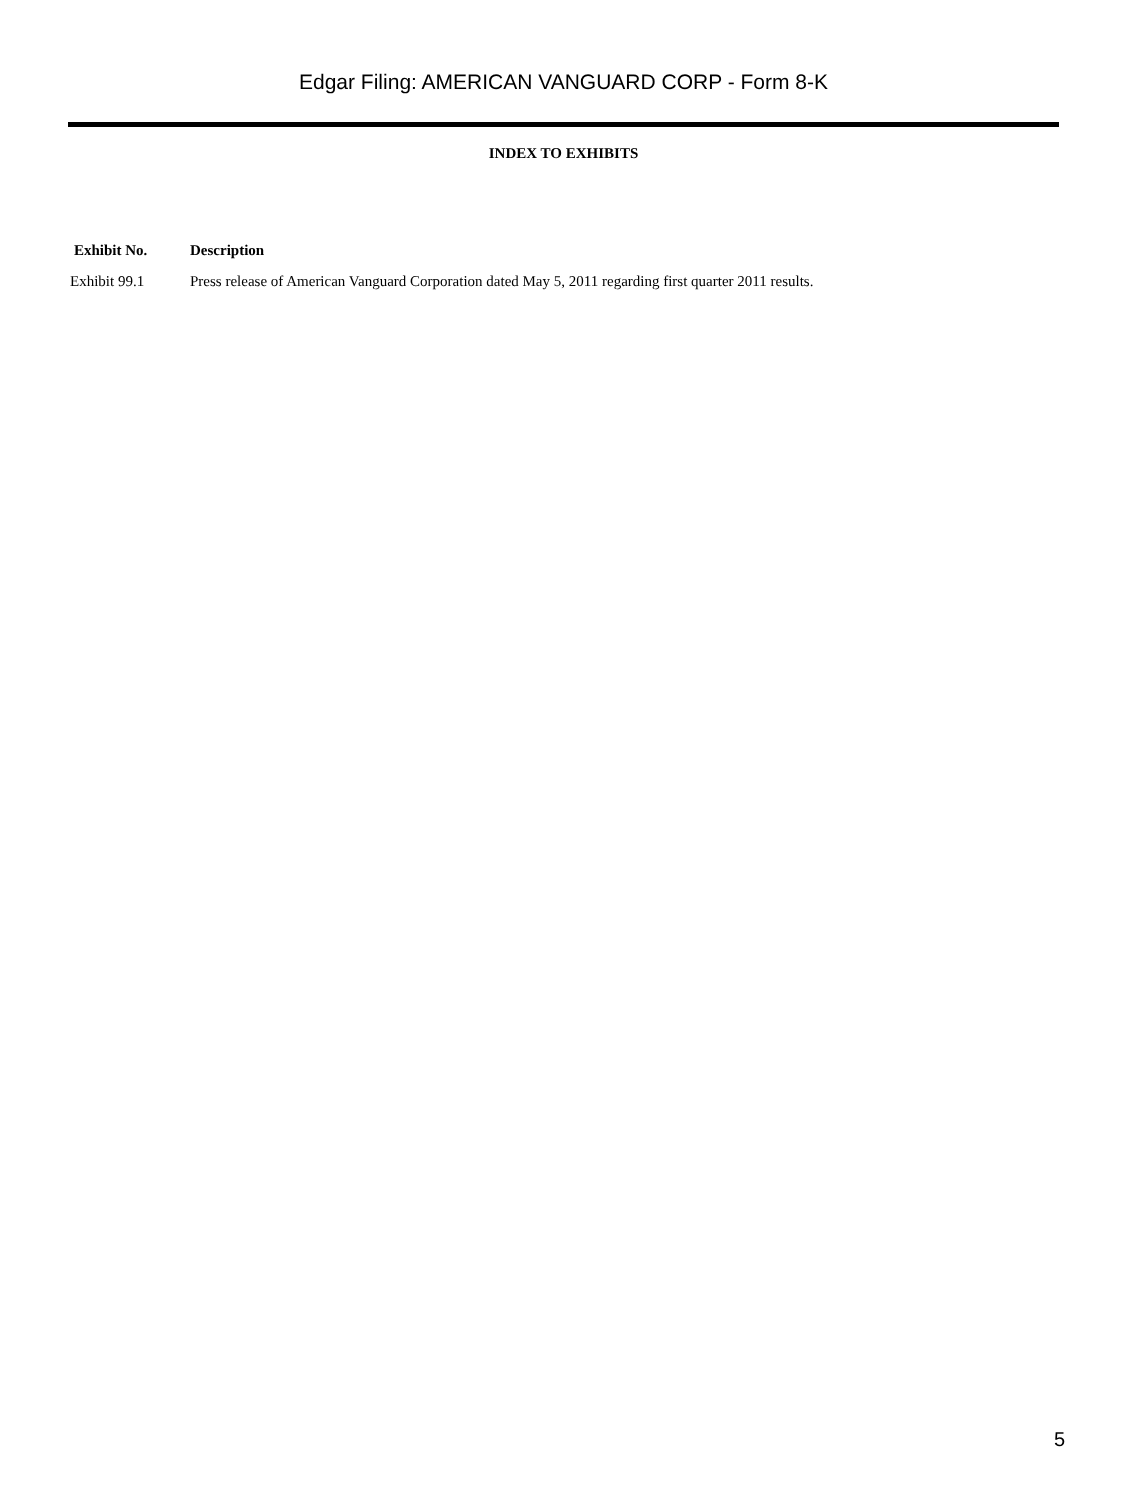Edgar Filing: AMERICAN VANGUARD CORP - Form 8-K
INDEX TO EXHIBITS
| Exhibit No. | Description |
| --- | --- |
| Exhibit 99.1 | Press release of American Vanguard Corporation dated May 5, 2011 regarding first quarter 2011 results. |
5